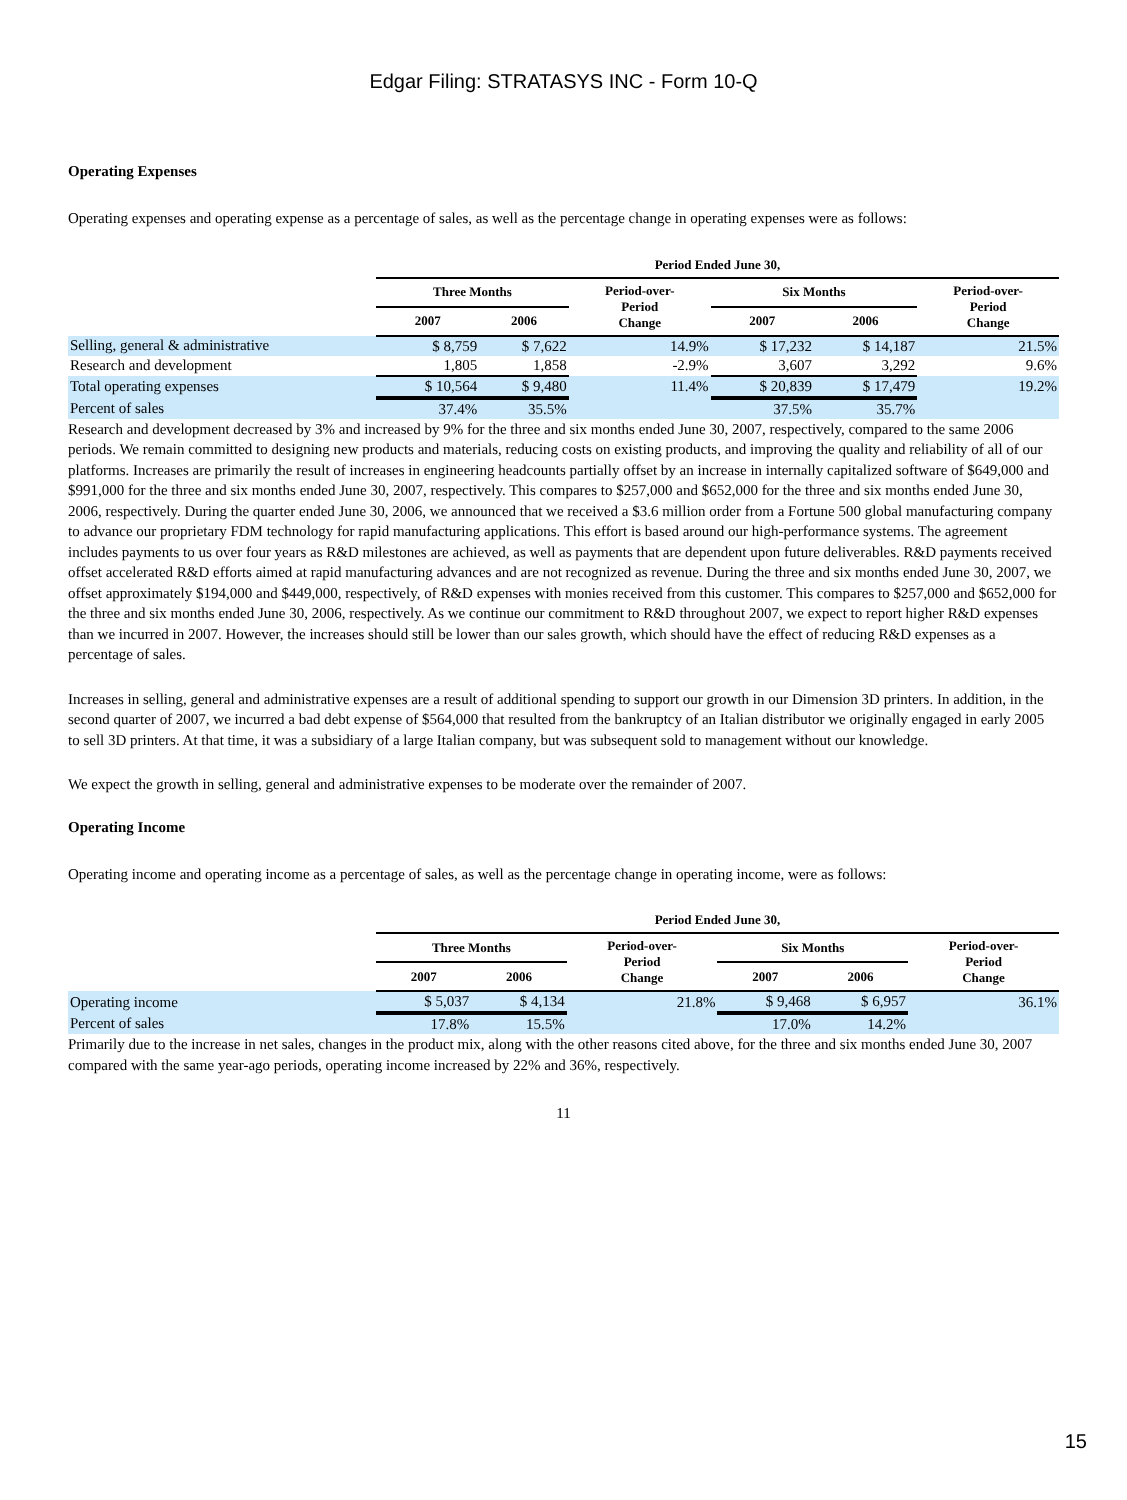Edgar Filing: STRATASYS INC - Form 10-Q
Operating Expenses
Operating expenses and operating expense as a percentage of sales, as well as the percentage change in operating expenses were as follows:
| | Period Ended June 30, | | | | | |
| --- | --- | --- | --- | --- | --- | --- |
| | Three Months | | Period-over- Period Change | Six Months | | Period-over- Period Change |
| | 2007 | 2006 | | 2007 | 2006 | |
| Selling, general & administrative | $ 8,759 | $ 7,622 | 14.9% | $ 17,232 | $ 14,187 | 21.5% |
| Research and development | 1,805 | 1,858 | -2.9% | 3,607 | 3,292 | 9.6% |
| Total operating expenses | $ 10,564 | $ 9,480 | 11.4% | $ 20,839 | $ 17,479 | 19.2% |
| Percent of sales | 37.4% | 35.5% | | 37.5% | 35.7% | |
Research and development decreased by 3% and increased by 9% for the three and six months ended June 30, 2007, respectively, compared to the same 2006 periods. We remain committed to designing new products and materials, reducing costs on existing products, and improving the quality and reliability of all of our platforms. Increases are primarily the result of increases in engineering headcounts partially offset by an increase in internally capitalized software of $649,000 and $991,000 for the three and six months ended June 30, 2007, respectively. This compares to $257,000 and $652,000 for the three and six months ended June 30, 2006, respectively. During the quarter ended June 30, 2006, we announced that we received a $3.6 million order from a Fortune 500 global manufacturing company to advance our proprietary FDM technology for rapid manufacturing applications. This effort is based around our high-performance systems. The agreement includes payments to us over four years as R&D milestones are achieved, as well as payments that are dependent upon future deliverables. R&D payments received offset accelerated R&D efforts aimed at rapid manufacturing advances and are not recognized as revenue. During the three and six months ended June 30, 2007, we offset approximately $194,000 and $449,000, respectively, of R&D expenses with monies received from this customer. This compares to $257,000 and $652,000 for the three and six months ended June 30, 2006, respectively. As we continue our commitment to R&D throughout 2007, we expect to report higher R&D expenses than we incurred in 2007. However, the increases should still be lower than our sales growth, which should have the effect of reducing R&D expenses as a percentage of sales.
Increases in selling, general and administrative expenses are a result of additional spending to support our growth in our Dimension 3D printers. In addition, in the second quarter of 2007, we incurred a bad debt expense of $564,000 that resulted from the bankruptcy of an Italian distributor we originally engaged in early 2005 to sell 3D printers. At that time, it was a subsidiary of a large Italian company, but was subsequent sold to management without our knowledge.
We expect the growth in selling, general and administrative expenses to be moderate over the remainder of 2007.
Operating Income
Operating income and operating income as a percentage of sales, as well as the percentage change in operating income, were as follows:
| | Period Ended June 30, | | | | | |
| --- | --- | --- | --- | --- | --- | --- |
| | Three Months | | Period-over- Period Change | Six Months | | Period-over- Period Change |
| | 2007 | 2006 | | 2007 | 2006 | |
| Operating income | $ 5,037 | $ 4,134 | 21.8% | $ 9,468 | $ 6,957 | 36.1% |
| Percent of sales | 17.8% | 15.5% | | 17.0% | 14.2% | |
Primarily due to the increase in net sales, changes in the product mix, along with the other reasons cited above, for the three and six months ended June 30, 2007 compared with the same year-ago periods, operating income increased by 22% and 36%, respectively.
11
15